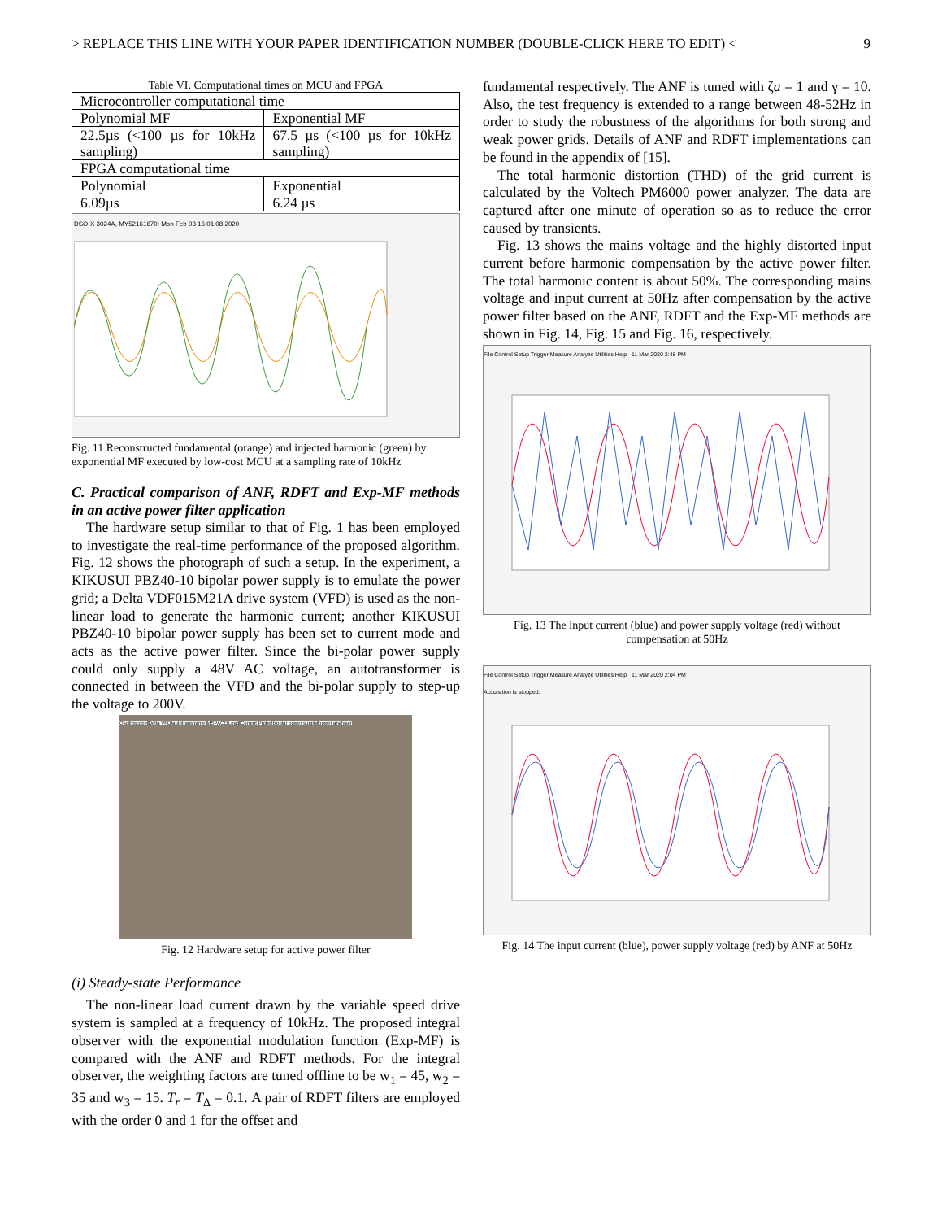> REPLACE THIS LINE WITH YOUR PAPER IDENTIFICATION NUMBER (DOUBLE-CLICK HERE TO EDIT) < 9
Table VI. Computational times on MCU and FPGA
| Microcontroller computational time | |
| Polynomial MF | Exponential MF |
| 22.5µs (<100 µs for 10kHz sampling) | 67.5 µs (<100 µs for 10kHz sampling) |
| FPGA computational time | |
| Polynomial | Exponential |
| 6.09µs | 6.24 µs |
DSO-X 3024A, MY52161670: Mon Feb 03 16:01:08 2020
Fig. 11 Reconstructed fundamental (orange) and injected harmonic (green) by exponential MF executed by low-cost MCU at a sampling rate of 10kHz
C. Practical comparison of ANF, RDFT and Exp-MF methods in an active power filter application
The hardware setup similar to that of Fig. 1 has been employed to investigate the real-time performance of the proposed algorithm. Fig. 12 shows the photograph of such a setup. In the experiment, a KIKUSUI PBZ40-10 bipolar power supply is to emulate the power grid; a Delta VDF015M21A drive system (VFD) is used as the non-linear load to generate the harmonic current; another KIKUSUI PBZ40-10 bipolar power supply has been set to current mode and acts as the active power filter. Since the bi-polar power supply could only supply a 48V AC voltage, an autotransformer is connected in between the VFD and the bi-polar supply to step-up the voltage to 200V.
Oscilloscope Delta VFD autotransformer dSPACE Load Current Probe bipolar power supply power analyser
Fig. 12 Hardware setup for active power filter
(i) Steady-state Performance
The non-linear load current drawn by the variable speed drive system is sampled at a frequency of 10kHz. The proposed integral observer with the exponential modulation function (Exp-MF) is compared with the ANF and RDFT methods. For the integral observer, the weighting factors are tuned offline to be w<sub>1</sub> = 45, w<sub>2</sub> = 35 and w<sub>3</sub> = 15. T<sub>r</sub> = T<sub>Δ</sub> = 0.1. A pair of RDFT filters are employed with the order 0 and 1 for the offset and
fundamental respectively. The ANF is tuned with ζa = 1 and γ = 10. Also, the test frequency is extended to a range between 48-52Hz in order to study the robustness of the algorithms for both strong and weak power grids. Details of ANF and RDFT implementations can be found in the appendix of [15].
The total harmonic distortion (THD) of the grid current is calculated by the Voltech PM6000 power analyzer. The data are captured after one minute of operation so as to reduce the error caused by transients.
Fig. 13 shows the mains voltage and the highly distorted input current before harmonic compensation by the active power filter. The total harmonic content is about 50%. The corresponding mains voltage and input current at 50Hz after compensation by the active power filter based on the ANF, RDFT and the Exp-MF methods are shown in Fig. 14, Fig. 15 and Fig. 16, respectively.
File Control Setup Trigger Measure Analyze Utilities Help 11 Mar 2020 2:48 PM
Fig. 13 The input current (blue) and power supply voltage (red) without compensation at 50Hz
File Control Setup Trigger Measure Analyze Utilities Help 11 Mar 2020 2:04 PM
Acquisition is stopped.
Fig. 14 The input current (blue), power supply voltage (red) by ANF at 50Hz